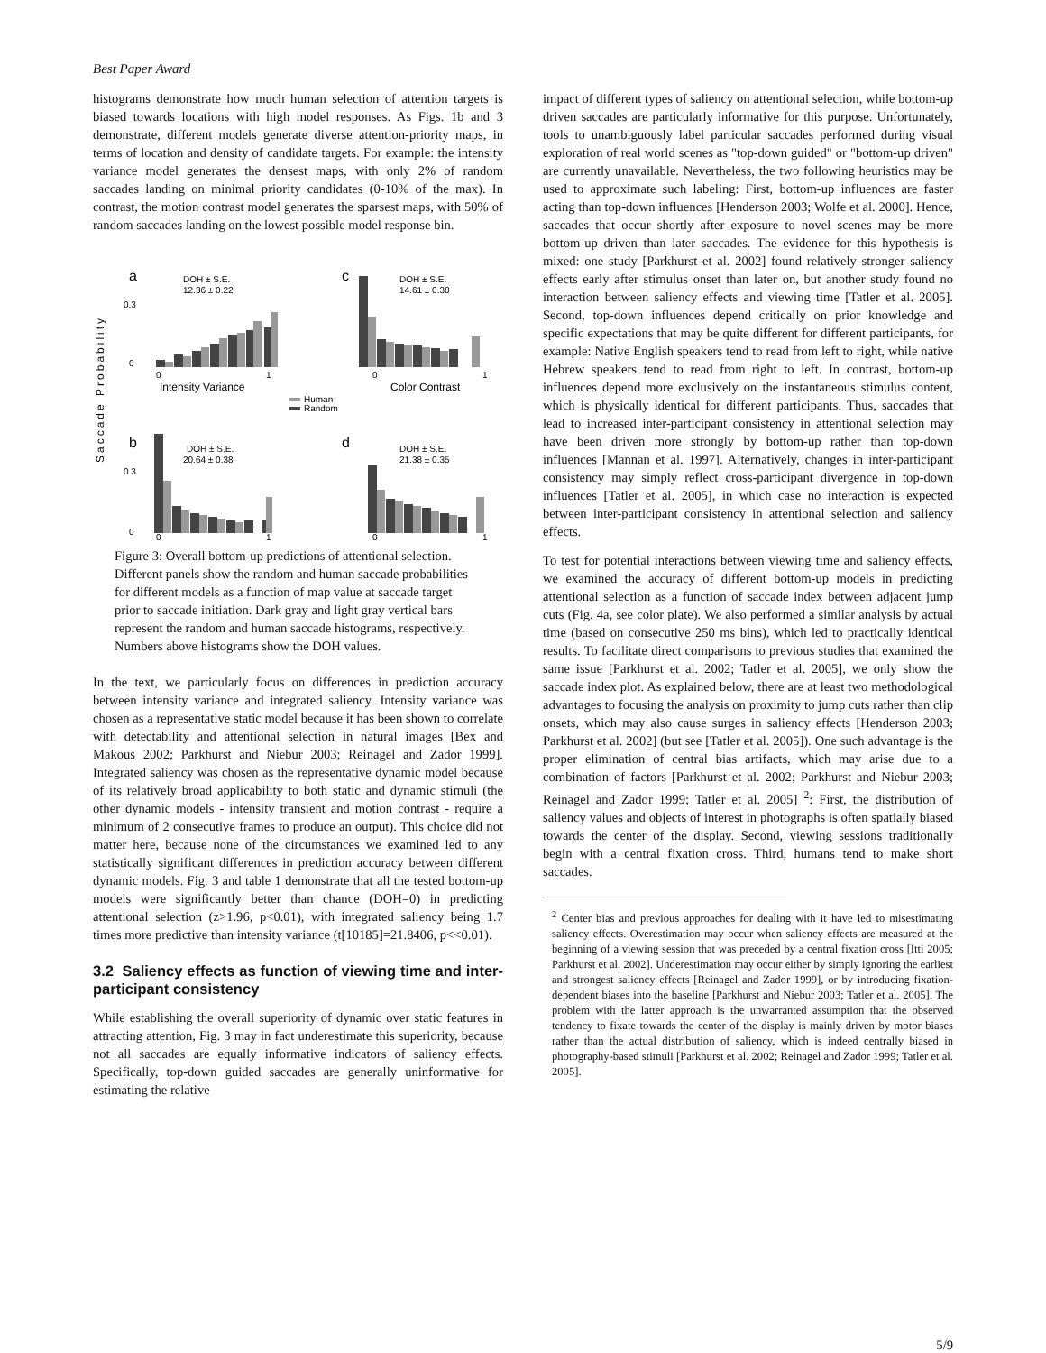Best Paper Award
histograms demonstrate how much human selection of attention targets is biased towards locations with high model responses. As Figs. 1b and 3 demonstrate, different models generate diverse attention-priority maps, in terms of location and density of candidate targets. For example: the intensity variance model generates the densest maps, with only 2% of random saccades landing on minimal priority candidates (0-10% of the max). In contrast, the motion contrast model generates the sparsest maps, with 50% of random saccades landing on the lowest possible model response bin.
Saccade Probability
a
DOH ± S.E.
12.36 ± 0.22
c
DOH ± S.E.
14.61 ± 0.38
0.3
0
0
1
0
1
Intensity Variance
Color Contrast
Human
Random
b
DOH ± S.E.
20.64 ± 0.38
d
DOH ± S.E.
21.38 ± 0.35
0.3
0
0
1
0
1
Figure 3: Overall bottom-up predictions of attentional selection. Different panels show the random and human saccade probabilities for different models as a function of map value at saccade target prior to saccade initiation. Dark gray and light gray vertical bars represent the random and human saccade histograms, respectively. Numbers above histograms show the DOH values.
In the text, we particularly focus on differences in prediction accuracy between intensity variance and integrated saliency. Intensity variance was chosen as a representative static model because it has been shown to correlate with detectability and attentional selection in natural images [Bex and Makous 2002; Parkhurst and Niebur 2003; Reinagel and Zador 1999]. Integrated saliency was chosen as the representative dynamic model because of its relatively broad applicability to both static and dynamic stimuli (the other dynamic models - intensity transient and motion contrast - require a minimum of 2 consecutive frames to produce an output). This choice did not matter here, because none of the circumstances we examined led to any statistically significant differences in prediction accuracy between different dynamic models. Fig. 3 and table 1 demonstrate that all the tested bottom-up models were significantly better than chance (DOH=0) in predicting attentional selection (z>1.96, p<0.01), with integrated saliency being 1.7 times more predictive than intensity variance (t[10185]=21.8406, p<<0.01).
3.2 Saliency effects as function of viewing time and inter-participant consistency
While establishing the overall superiority of dynamic over static features in attracting attention, Fig. 3 may in fact underestimate this superiority, because not all saccades are equally informative indicators of saliency effects. Specifically, top-down guided saccades are generally uninformative for estimating the relative
impact of different types of saliency on attentional selection, while bottom-up driven saccades are particularly informative for this purpose. Unfortunately, tools to unambiguously label particular saccades performed during visual exploration of real world scenes as "top-down guided" or "bottom-up driven" are currently unavailable. Nevertheless, the two following heuristics may be used to approximate such labeling: First, bottom-up influences are faster acting than top-down influences [Henderson 2003; Wolfe et al. 2000]. Hence, saccades that occur shortly after exposure to novel scenes may be more bottom-up driven than later saccades. The evidence for this hypothesis is mixed: one study [Parkhurst et al. 2002] found relatively stronger saliency effects early after stimulus onset than later on, but another study found no interaction between saliency effects and viewing time [Tatler et al. 2005]. Second, top-down influences depend critically on prior knowledge and specific expectations that may be quite different for different participants, for example: Native English speakers tend to read from left to right, while native Hebrew speakers tend to read from right to left. In contrast, bottom-up influences depend more exclusively on the instantaneous stimulus content, which is physically identical for different participants. Thus, saccades that lead to increased inter-participant consistency in attentional selection may have been driven more strongly by bottom-up rather than top-down influences [Mannan et al. 1997]. Alternatively, changes in inter-participant consistency may simply reflect cross-participant divergence in top-down influences [Tatler et al. 2005], in which case no interaction is expected between inter-participant consistency in attentional selection and saliency effects.
To test for potential interactions between viewing time and saliency effects, we examined the accuracy of different bottom-up models in predicting attentional selection as a function of saccade index between adjacent jump cuts (Fig. 4a, see color plate). We also performed a similar analysis by actual time (based on consecutive 250 ms bins), which led to practically identical results. To facilitate direct comparisons to previous studies that examined the same issue [Parkhurst et al. 2002; Tatler et al. 2005], we only show the saccade index plot. As explained below, there are at least two methodological advantages to focusing the analysis on proximity to jump cuts rather than clip onsets, which may also cause surges in saliency effects [Henderson 2003; Parkhurst et al. 2002] (but see [Tatler et al. 2005]). One such advantage is the proper elimination of central bias artifacts, which may arise due to a combination of factors [Parkhurst et al. 2002; Parkhurst and Niebur 2003; Reinagel and Zador 1999; Tatler et al. 2005] <sup>2</sup>: First, the distribution of saliency values and objects of interest in photographs is often spatially biased towards the center of the display. Second, viewing sessions traditionally begin with a central fixation cross. Third, humans tend to make short saccades.
<sup>2</sup> Center bias and previous approaches for dealing with it have led to misestimating saliency effects. Overestimation may occur when saliency effects are measured at the beginning of a viewing session that was preceded by a central fixation cross [Itti 2005; Parkhurst et al. 2002]. Underestimation may occur either by simply ignoring the earliest and strongest saliency effects [Reinagel and Zador 1999], or by introducing fixation-dependent biases into the baseline [Parkhurst and Niebur 2003; Tatler et al. 2005]. The problem with the latter approach is the unwarranted assumption that the observed tendency to fixate towards the center of the display is mainly driven by motor biases rather than the actual distribution of saliency, which is indeed centrally biased in photography-based stimuli [Parkhurst et al. 2002; Reinagel and Zador 1999; Tatler et al. 2005].
5/9